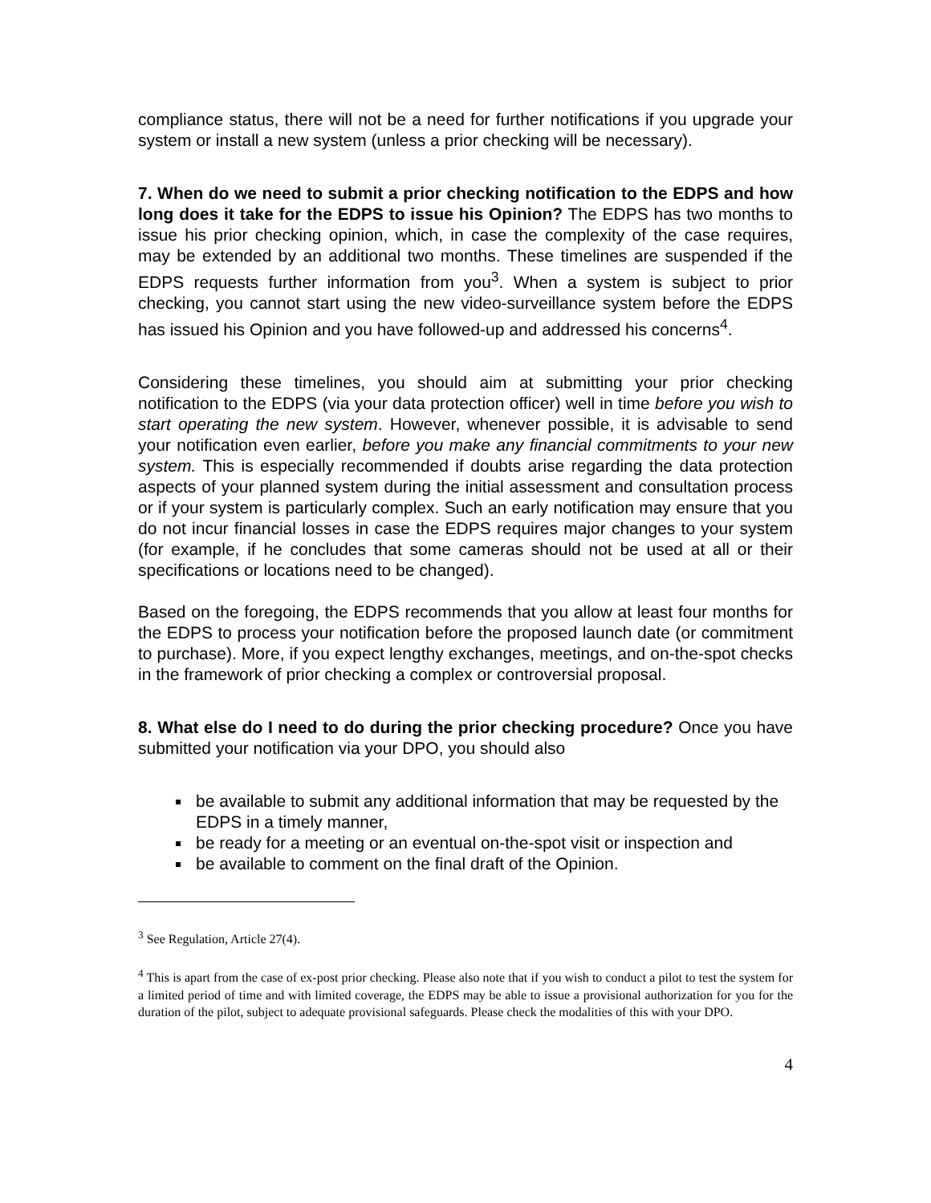compliance status, there will not be a need for further notifications if you upgrade your system or install a new system (unless a prior checking will be necessary).
7. When do we need to submit a prior checking notification to the EDPS and how long does it take for the EDPS to issue his Opinion? The EDPS has two months to issue his prior checking opinion, which, in case the complexity of the case requires, may be extended by an additional two months. These timelines are suspended if the EDPS requests further information from you<sup>3</sup>. When a system is subject to prior checking, you cannot start using the new video-surveillance system before the EDPS has issued his Opinion and you have followed-up and addressed his concerns<sup>4</sup>.
Considering these timelines, you should aim at submitting your prior checking notification to the EDPS (via your data protection officer) well in time before you wish to start operating the new system. However, whenever possible, it is advisable to send your notification even earlier, before you make any financial commitments to your new system. This is especially recommended if doubts arise regarding the data protection aspects of your planned system during the initial assessment and consultation process or if your system is particularly complex. Such an early notification may ensure that you do not incur financial losses in case the EDPS requires major changes to your system (for example, if he concludes that some cameras should not be used at all or their specifications or locations need to be changed).
Based on the foregoing, the EDPS recommends that you allow at least four months for the EDPS to process your notification before the proposed launch date (or commitment to purchase). More, if you expect lengthy exchanges, meetings, and on-the-spot checks in the framework of prior checking a complex or controversial proposal.
8. What else do I need to do during the prior checking procedure? Once you have submitted your notification via your DPO, you should also
be available to submit any additional information that may be requested by the EDPS in a timely manner,
be ready for a meeting or an eventual on-the-spot visit or inspection and
be available to comment on the final draft of the Opinion.
<sup>3</sup> See Regulation, Article 27(4).
<sup>4</sup> This is apart from the case of ex-post prior checking. Please also note that if you wish to conduct a pilot to test the system for a limited period of time and with limited coverage, the EDPS may be able to issue a provisional authorization for you for the duration of the pilot, subject to adequate provisional safeguards. Please check the modalities of this with your DPO.
4